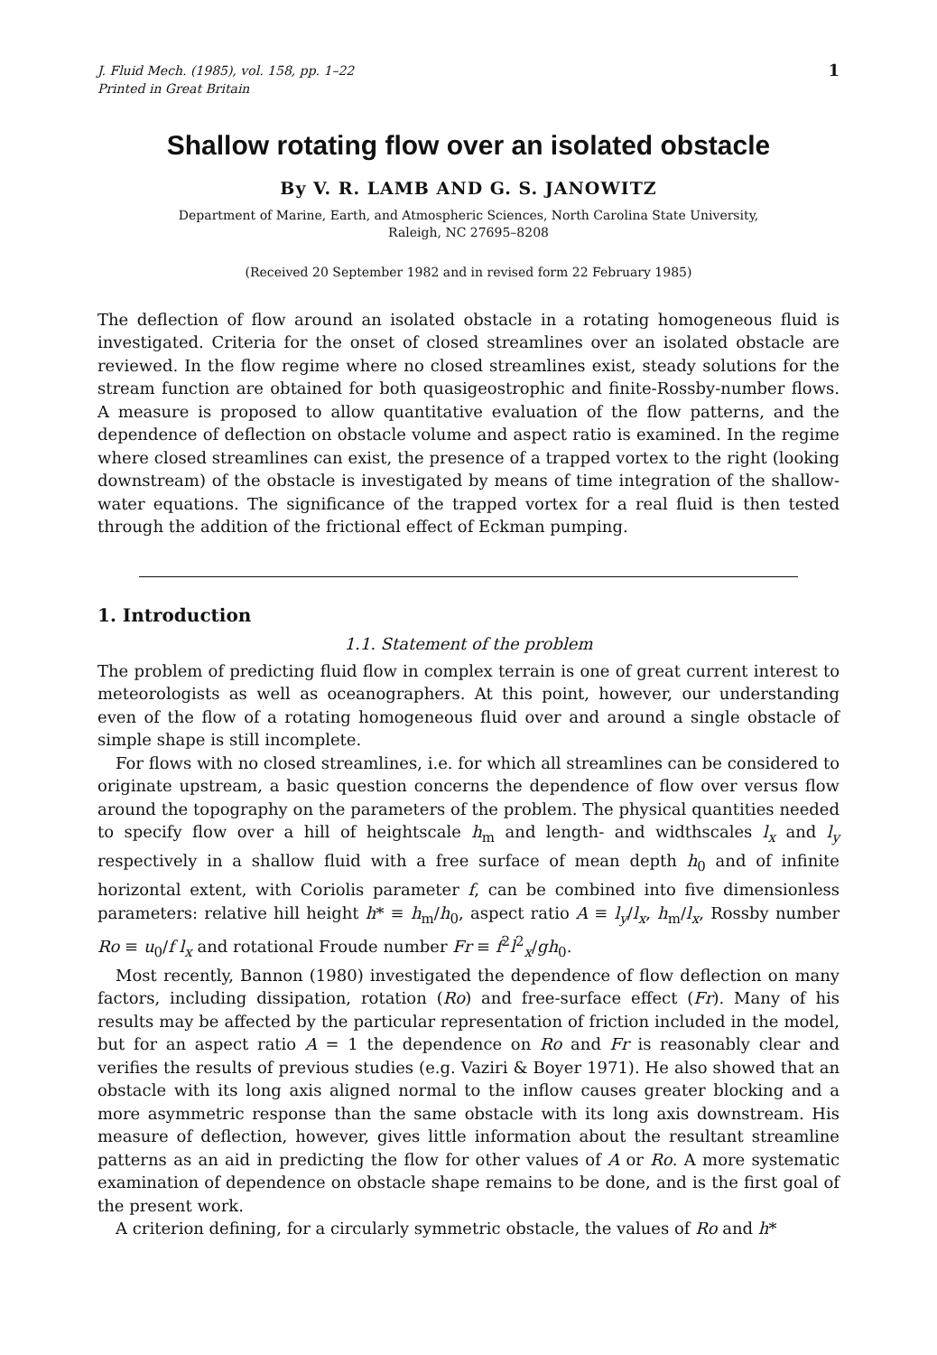J. Fluid Mech. (1985), vol. 158, pp. 1–22
Printed in Great Britain
1
Shallow rotating flow over an isolated obstacle
By V. R. LAMB AND G. S. JANOWITZ
Department of Marine, Earth, and Atmospheric Sciences, North Carolina State University,
Raleigh, NC 27695–8208
(Received 20 September 1982 and in revised form 22 February 1985)
The deflection of flow around an isolated obstacle in a rotating homogeneous fluid is investigated. Criteria for the onset of closed streamlines over an isolated obstacle are reviewed. In the flow regime where no closed streamlines exist, steady solutions for the stream function are obtained for both quasigeostrophic and finite-Rossby-number flows. A measure is proposed to allow quantitative evaluation of the flow patterns, and the dependence of deflection on obstacle volume and aspect ratio is examined. In the regime where closed streamlines can exist, the presence of a trapped vortex to the right (looking downstream) of the obstacle is investigated by means of time integration of the shallow-water equations. The significance of the trapped vortex for a real fluid is then tested through the addition of the frictional effect of Eckman pumping.
1. Introduction
1.1. Statement of the problem
The problem of predicting fluid flow in complex terrain is one of great current interest to meteorologists as well as oceanographers. At this point, however, our understanding even of the flow of a rotating homogeneous fluid over and around a single obstacle of simple shape is still incomplete.
For flows with no closed streamlines, i.e. for which all streamlines can be considered to originate upstream, a basic question concerns the dependence of flow over versus flow around the topography on the parameters of the problem. The physical quantities needed to specify flow over a hill of heightscale h<sub>m</sub> and length- and widthscales l<sub>x</sub> and l<sub>y</sub> respectively in a shallow fluid with a free surface of mean depth h<sub>0</sub> and of infinite horizontal extent, with Coriolis parameter f, can be combined into five dimensionless parameters: relative hill height h* ≡ h<sub>m</sub>/h<sub>0</sub>, aspect ratio A ≡ l<sub>y</sub>/l<sub>x</sub>, h<sub>m</sub>/l<sub>x</sub>, Rossby number Ro ≡ u<sub>0</sub>/f l<sub>x</sub> and rotational Froude number Fr ≡ f<sup>2</sup>l<sup>2</sup><sub>x</sub>/gh<sub>0</sub>.
Most recently, Bannon (1980) investigated the dependence of flow deflection on many factors, including dissipation, rotation (Ro) and free-surface effect (Fr). Many of his results may be affected by the particular representation of friction included in the model, but for an aspect ratio A = 1 the dependence on Ro and Fr is reasonably clear and verifies the results of previous studies (e.g. Vaziri & Boyer 1971). He also showed that an obstacle with its long axis aligned normal to the inflow causes greater blocking and a more asymmetric response than the same obstacle with its long axis downstream. His measure of deflection, however, gives little information about the resultant streamline patterns as an aid in predicting the flow for other values of A or Ro. A more systematic examination of dependence on obstacle shape remains to be done, and is the first goal of the present work.
A criterion defining, for a circularly symmetric obstacle, the values of Ro and h*